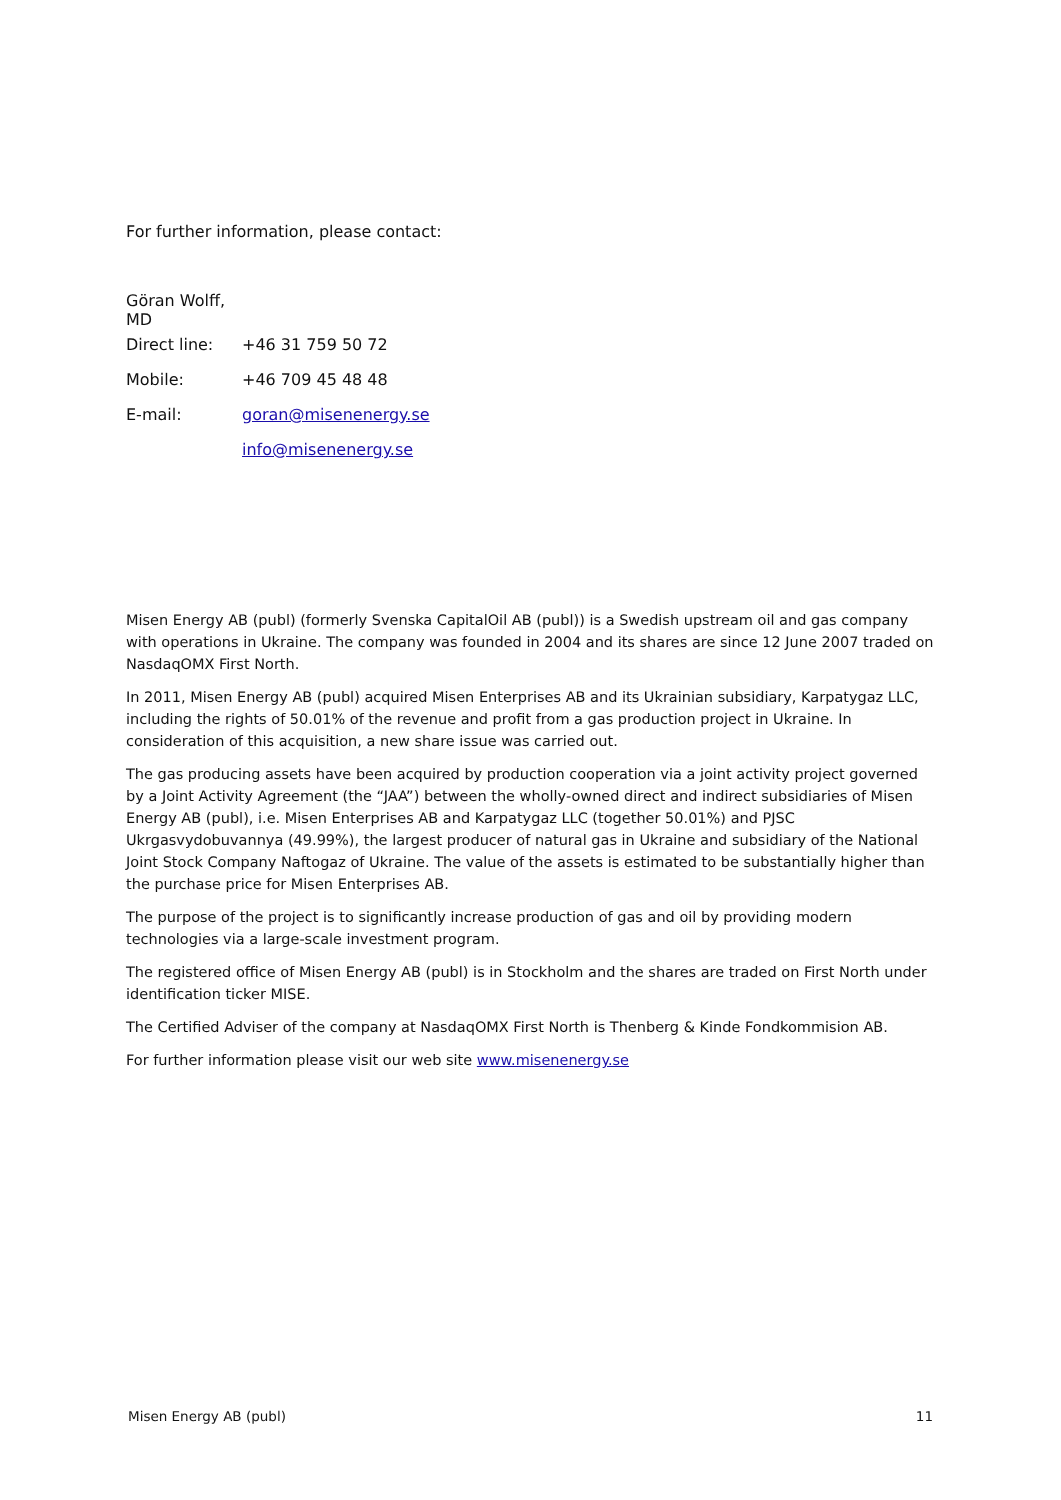For further information, please contact:
Göran Wolff, MD
Direct line: +46 31 759 50 72
Mobile: +46 709 45 48 48
E-mail: goran@misenenergy.se
info@misenenergy.se
Misen Energy AB (publ) (formerly Svenska CapitalOil AB (publ)) is a Swedish upstream oil and gas company with operations in Ukraine. The company was founded in 2004 and its shares are since 12 June 2007 traded on NasdaqOMX First North.
In 2011, Misen Energy AB (publ) acquired Misen Enterprises AB and its Ukrainian subsidiary, Karpatygaz LLC, including the rights of 50.01% of the revenue and profit from a gas production project in Ukraine. In consideration of this acquisition, a new share issue was carried out.
The gas producing assets have been acquired by production cooperation via a joint activity project governed by a Joint Activity Agreement (the “JAA”) between the wholly-owned direct and indirect subsidiaries of Misen Energy AB (publ), i.e. Misen Enterprises AB and Karpatygaz LLC (together 50.01%) and PJSC Ukrgasvydobuvannya (49.99%), the largest producer of natural gas in Ukraine and subsidiary of the National Joint Stock Company Naftogaz of Ukraine. The value of the assets is estimated to be substantially higher than the purchase price for Misen Enterprises AB.
The purpose of the project is to significantly increase production of gas and oil by providing modern technologies via a large-scale investment program.
The registered office of Misen Energy AB (publ) is in Stockholm and the shares are traded on First North under identification ticker MISE.
The Certified Adviser of the company at NasdaqOMX First North is Thenberg & Kinde Fondkommision AB.
For further information please visit our web site www.misenenergy.se
Misen Energy AB (publ) 11